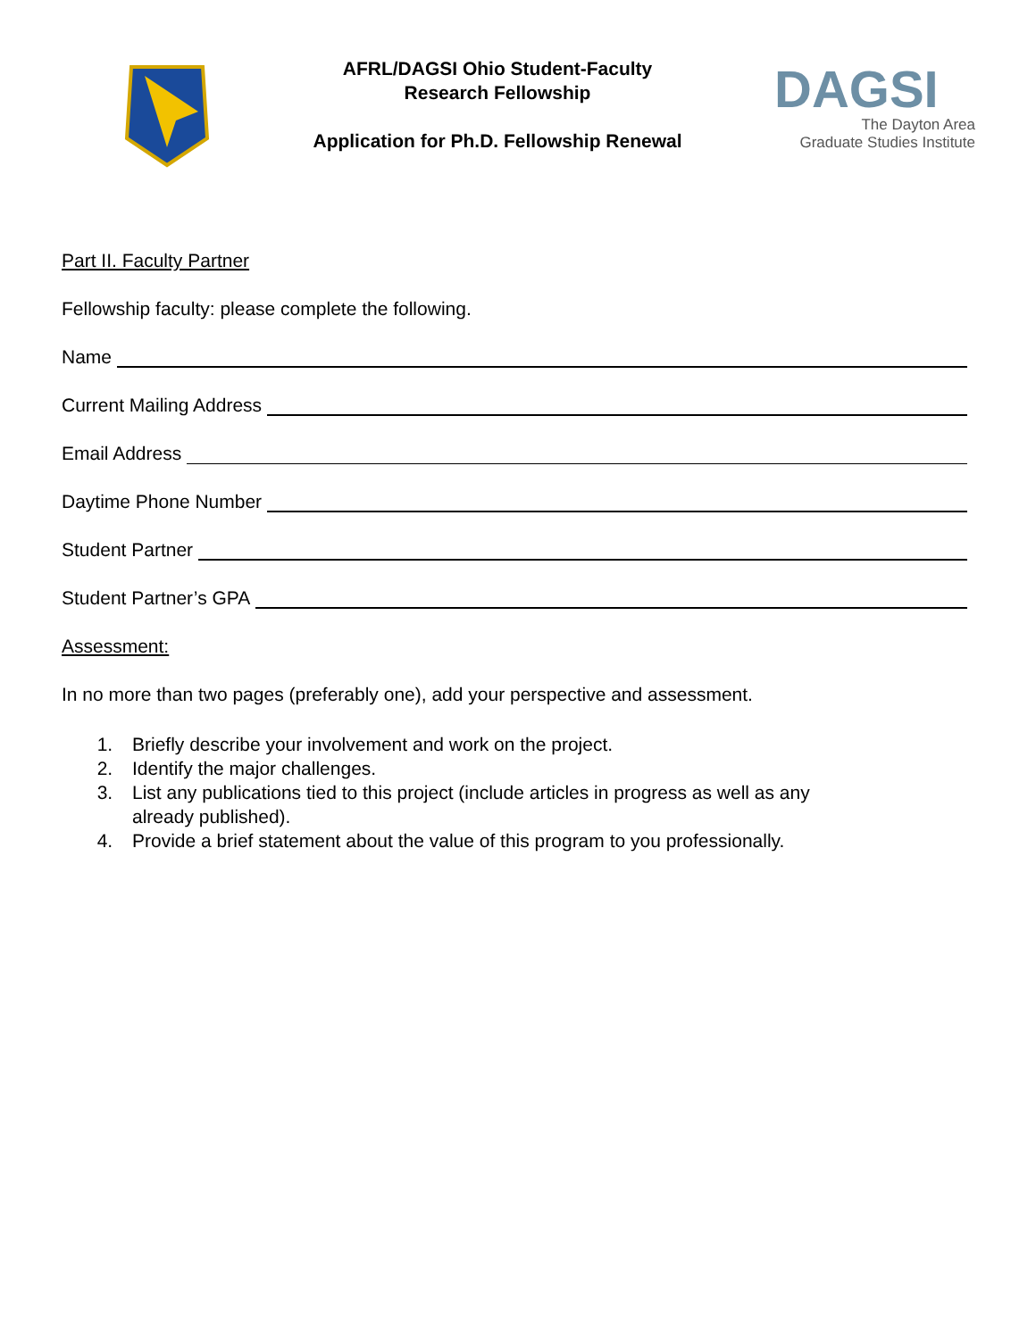AFRL/DAGSI Ohio Student-Faculty
Research Fellowship
Application for Ph.D. Fellowship Renewal
DAGSI
The Dayton Area
Graduate Studies Institute
Part II. Faculty Partner
Fellowship faculty: please complete the following.
Name
Current Mailing Address
Email Address
Daytime Phone Number
Student Partner
Student Partner’s GPA
Assessment:
In no more than two pages (preferably one), add your perspective and assessment.
1. Briefly describe your involvement and work on the project.
2. Identify the major challenges.
3. List any publications tied to this project (include articles in progress as well as any
already published).
4. Provide a brief statement about the value of this program to you professionally.